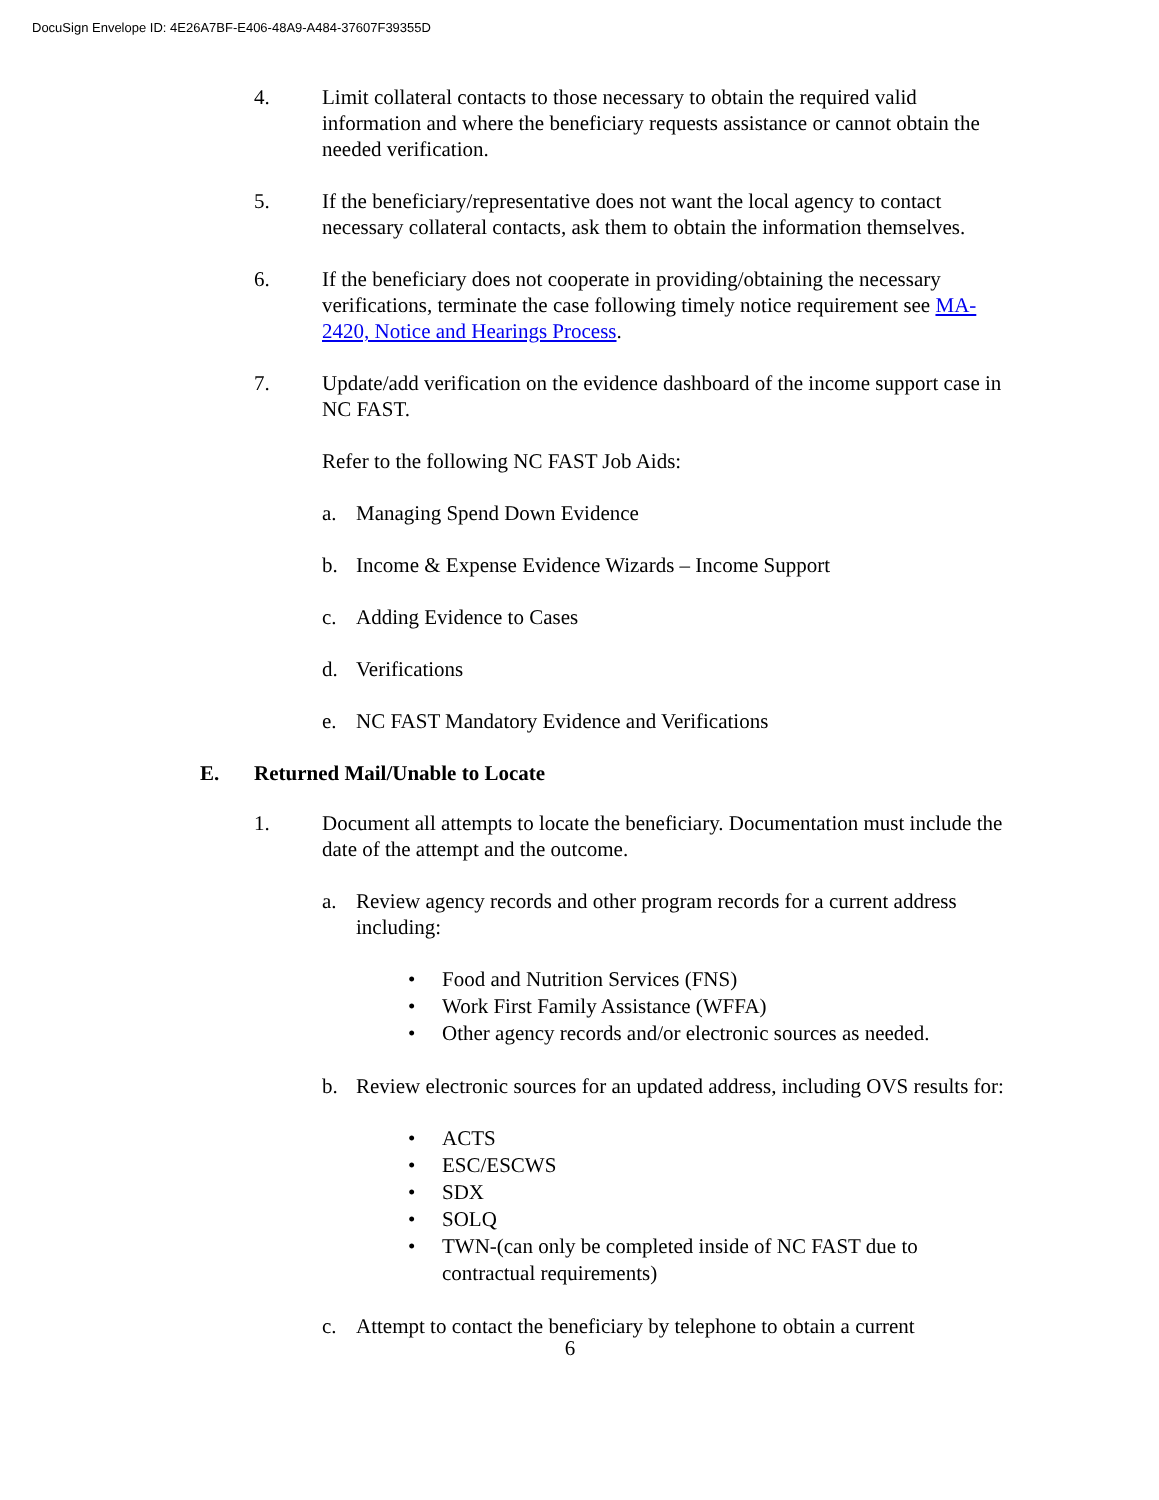DocuSign Envelope ID: 4E26A7BF-E406-48A9-A484-37607F39355D
4. Limit collateral contacts to those necessary to obtain the required valid information and where the beneficiary requests assistance or cannot obtain the needed verification.
5. If the beneficiary/representative does not want the local agency to contact necessary collateral contacts, ask them to obtain the information themselves.
6. If the beneficiary does not cooperate in providing/obtaining the necessary verifications, terminate the case following timely notice requirement see MA-2420, Notice and Hearings Process.
7. Update/add verification on the evidence dashboard of the income support case in NC FAST.
Refer to the following NC FAST Job Aids:
a. Managing Spend Down Evidence
b. Income & Expense Evidence Wizards – Income Support
c. Adding Evidence to Cases
d. Verifications
e. NC FAST Mandatory Evidence and Verifications
E. Returned Mail/Unable to Locate
1. Document all attempts to locate the beneficiary. Documentation must include the date of the attempt and the outcome.
a. Review agency records and other program records for a current address including:
• Food and Nutrition Services (FNS)
• Work First Family Assistance (WFFA)
• Other agency records and/or electronic sources as needed.
b. Review electronic sources for an updated address, including OVS results for:
• ACTS
• ESC/ESCWS
• SDX
• SOLQ
• TWN-(can only be completed inside of NC FAST due to contractual requirements)
c. Attempt to contact the beneficiary by telephone to obtain a current
6